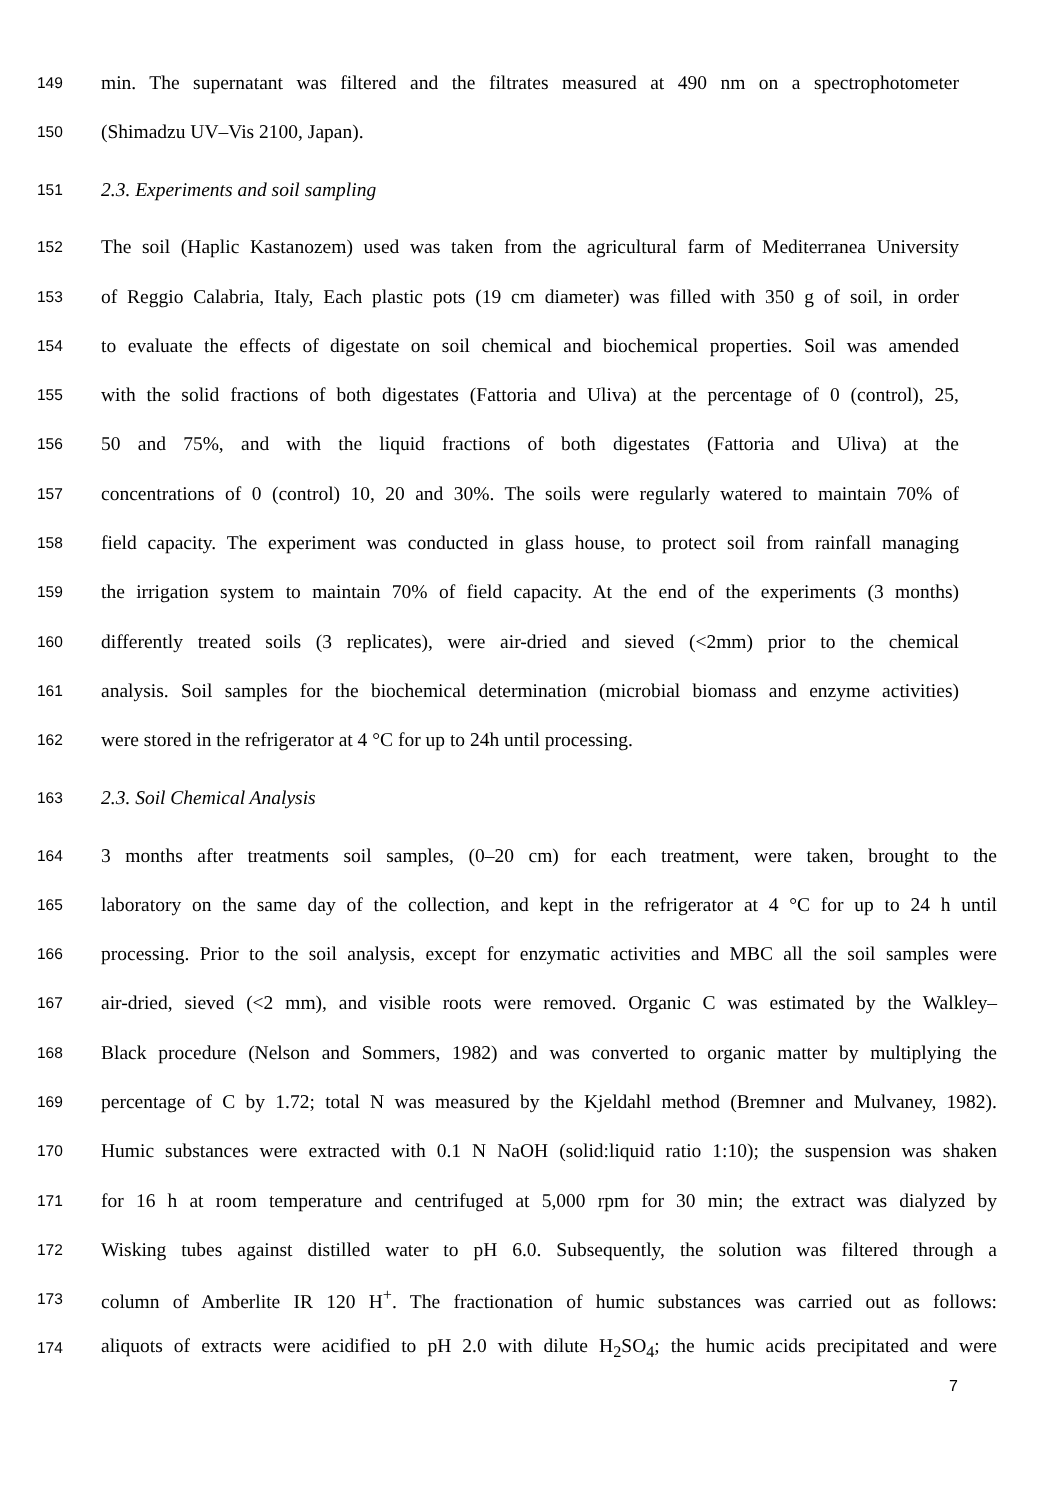149 min. The supernatant was filtered and the filtrates measured at 490 nm on a spectrophotometer
150 (Shimadzu UV–Vis 2100, Japan).
151 2.3. Experiments and soil sampling
152 The soil (Haplic Kastanozem) used was taken from the agricultural farm of Mediterranea University
153 of Reggio Calabria, Italy, Each plastic pots (19 cm diameter) was filled with 350 g of soil, in order
154 to evaluate the effects of digestate on soil chemical and biochemical properties. Soil was amended
155 with the solid fractions of both digestates (Fattoria and Uliva) at the percentage of 0 (control), 25,
156 50 and 75%, and with the liquid fractions of both digestates (Fattoria and Uliva) at the
157 concentrations of 0 (control) 10, 20 and 30%. The soils were regularly watered to maintain 70% of
158 field capacity. The experiment was conducted in glass house, to protect soil from rainfall managing
159 the irrigation system to maintain 70% of field capacity. At the end of the experiments (3 months)
160 differently treated soils (3 replicates), were air-dried and sieved (<2mm) prior to the chemical
161 analysis. Soil samples for the biochemical determination (microbial biomass and enzyme activities)
162 were stored in the refrigerator at 4 °C for up to 24h until processing.
163 2.3. Soil Chemical Analysis
164 3 months after treatments soil samples, (0–20 cm) for each treatment, were taken, brought to the
165 laboratory on the same day of the collection, and kept in the refrigerator at 4 °C for up to 24 h until
166 processing. Prior to the soil analysis, except for enzymatic activities and MBC all the soil samples were
167 air-dried, sieved (<2 mm), and visible roots were removed. Organic C was estimated by the Walkley–
168 Black procedure (Nelson and Sommers, 1982) and was converted to organic matter by multiplying the
169 percentage of C by 1.72; total N was measured by the Kjeldahl method (Bremner and Mulvaney, 1982).
170 Humic substances were extracted with 0.1 N NaOH (solid:liquid ratio 1:10); the suspension was shaken
171 for 16 h at room temperature and centrifuged at 5,000 rpm for 30 min; the extract was dialyzed by
172 Wisking tubes against distilled water to pH 6.0. Subsequently, the solution was filtered through a
173 column of Amberlite IR 120 H<sup>+</sup>. The fractionation of humic substances was carried out as follows:
174 aliquots of extracts were acidified to pH 2.0 with dilute H<sub>2</sub>SO<sub>4</sub>; the humic acids precipitated and were
7